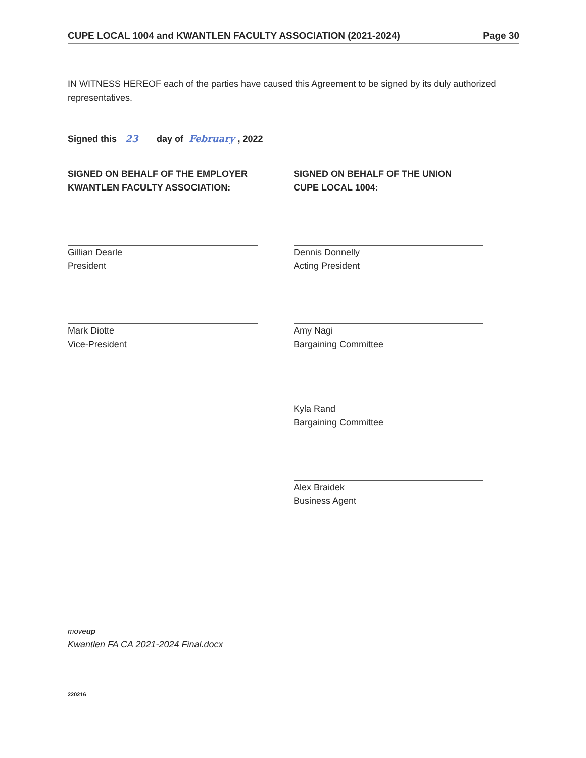CUPE LOCAL 1004 and KWANTLEN FACULTY ASSOCIATION (2021-2024) Page 30
IN WITNESS HEREOF each of the parties have caused this Agreement to be signed by its duly authorized representatives.
Signed this 23 day of February , 2022
SIGNED ON BEHALF OF THE EMPLOYER
KWANTLEN FACULTY ASSOCIATION:
Gillian Dearle
President
Mark Diotte
Vice-President
SIGNED ON BEHALF OF THE UNION
CUPE LOCAL 1004:
Dennis Donnelly
Acting President
Amy Nagi
Bargaining Committee
Kyla Rand
Bargaining Committee
Alex Braidek
Business Agent
moveup
Kwantlen FA CA 2021-2024 Final.docx
220216